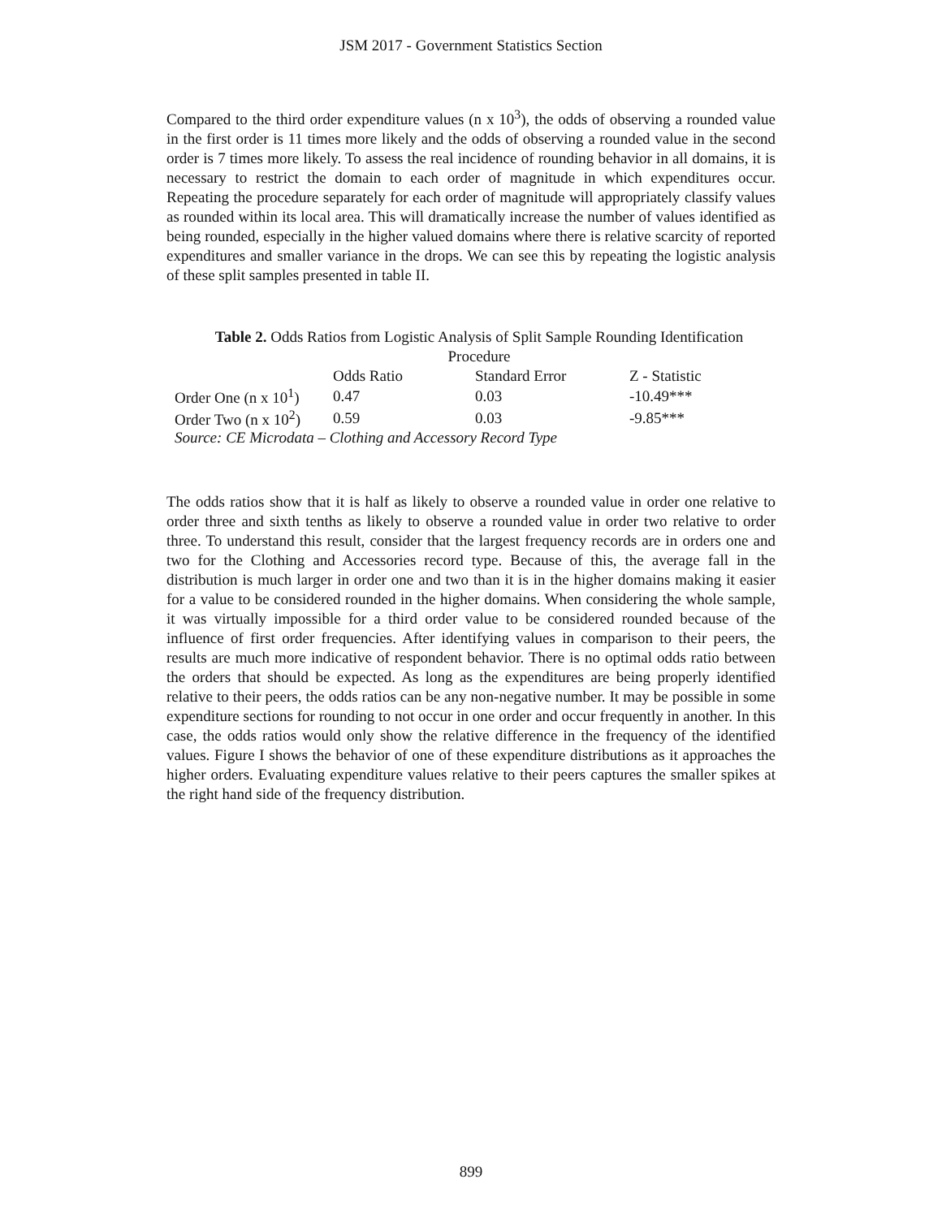JSM 2017 - Government Statistics Section
Compared to the third order expenditure values (n x 10<sup>3</sup>), the odds of observing a rounded value in the first order is 11 times more likely and the odds of observing a rounded value in the second order is 7 times more likely. To assess the real incidence of rounding behavior in all domains, it is necessary to restrict the domain to each order of magnitude in which expenditures occur. Repeating the procedure separately for each order of magnitude will appropriately classify values as rounded within its local area. This will dramatically increase the number of values identified as being rounded, especially in the higher valued domains where there is relative scarcity of reported expenditures and smaller variance in the drops. We can see this by repeating the logistic analysis of these split samples presented in table II.
Table 2. Odds Ratios from Logistic Analysis of Split Sample Rounding Identification Procedure
| | Odds Ratio | Standard Error | Z - Statistic |
| --- | --- | --- | --- |
| Order One (n x 10<sup>1</sup>) | 0.47 | 0.03 | -10.49*** |
| Order Two (n x 10<sup>2</sup>) | 0.59 | 0.03 | -9.85*** |
Source: CE Microdata – Clothing and Accessory Record Type
The odds ratios show that it is half as likely to observe a rounded value in order one relative to order three and sixth tenths as likely to observe a rounded value in order two relative to order three. To understand this result, consider that the largest frequency records are in orders one and two for the Clothing and Accessories record type. Because of this, the average fall in the distribution is much larger in order one and two than it is in the higher domains making it easier for a value to be considered rounded in the higher domains. When considering the whole sample, it was virtually impossible for a third order value to be considered rounded because of the influence of first order frequencies. After identifying values in comparison to their peers, the results are much more indicative of respondent behavior. There is no optimal odds ratio between the orders that should be expected. As long as the expenditures are being properly identified relative to their peers, the odds ratios can be any non-negative number. It may be possible in some expenditure sections for rounding to not occur in one order and occur frequently in another. In this case, the odds ratios would only show the relative difference in the frequency of the identified values. Figure I shows the behavior of one of these expenditure distributions as it approaches the higher orders. Evaluating expenditure values relative to their peers captures the smaller spikes at the right hand side of the frequency distribution.
899